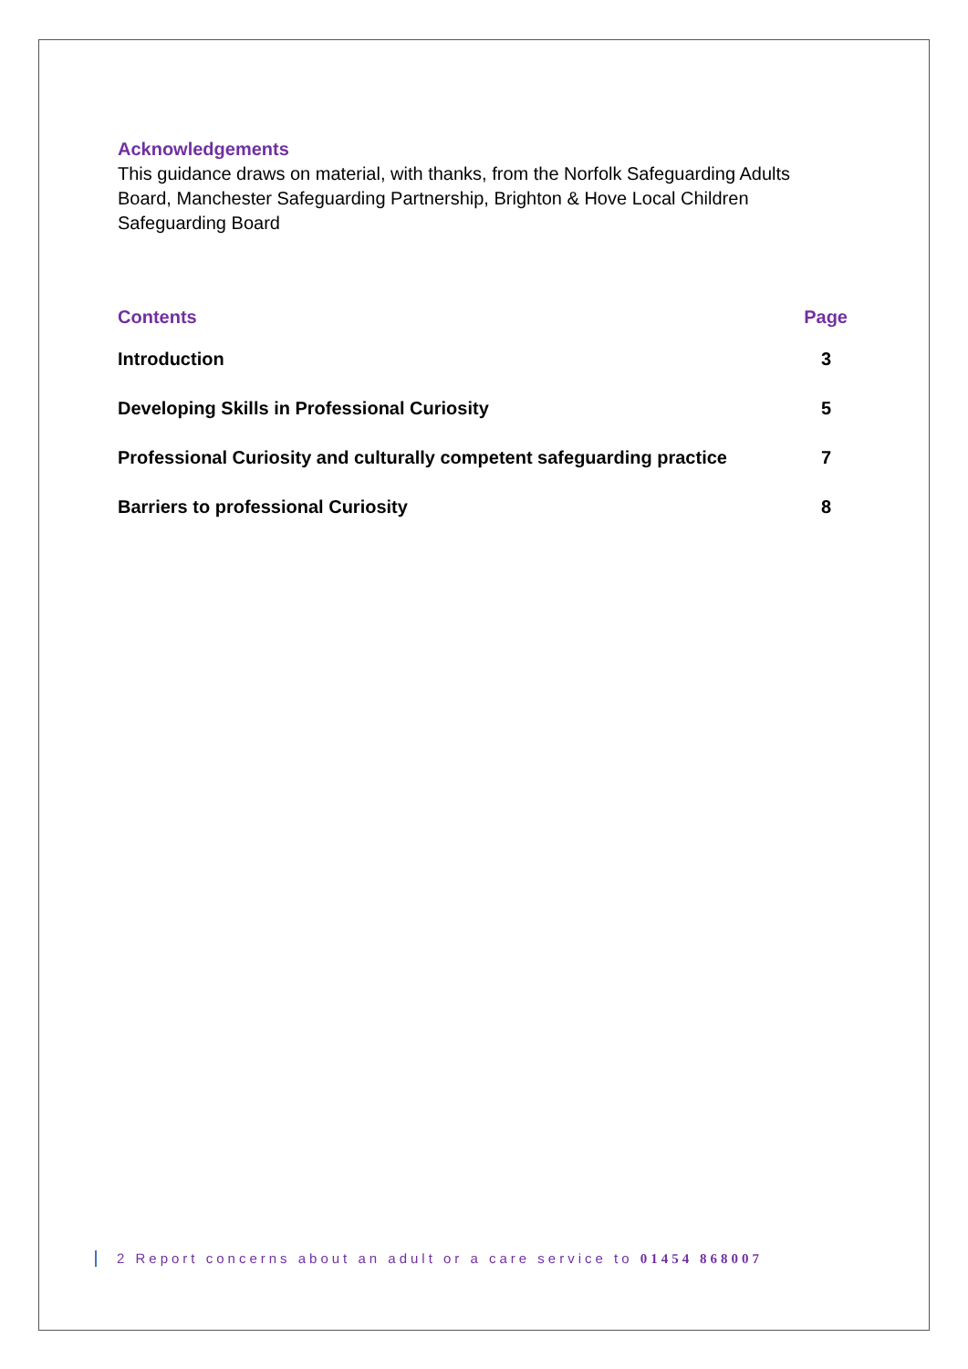Acknowledgements
This guidance draws on material, with thanks, from the Norfolk Safeguarding Adults Board, Manchester Safeguarding Partnership, Brighton & Hove Local Children Safeguarding Board
| Contents | Page |
| --- | --- |
| Introduction | 3 |
| Developing Skills in Professional Curiosity | 5 |
| Professional Curiosity and culturally competent safeguarding practice | 7 |
| Barriers to professional Curiosity | 8 |
2 Report concerns about an adult or a care service to 01454 868007